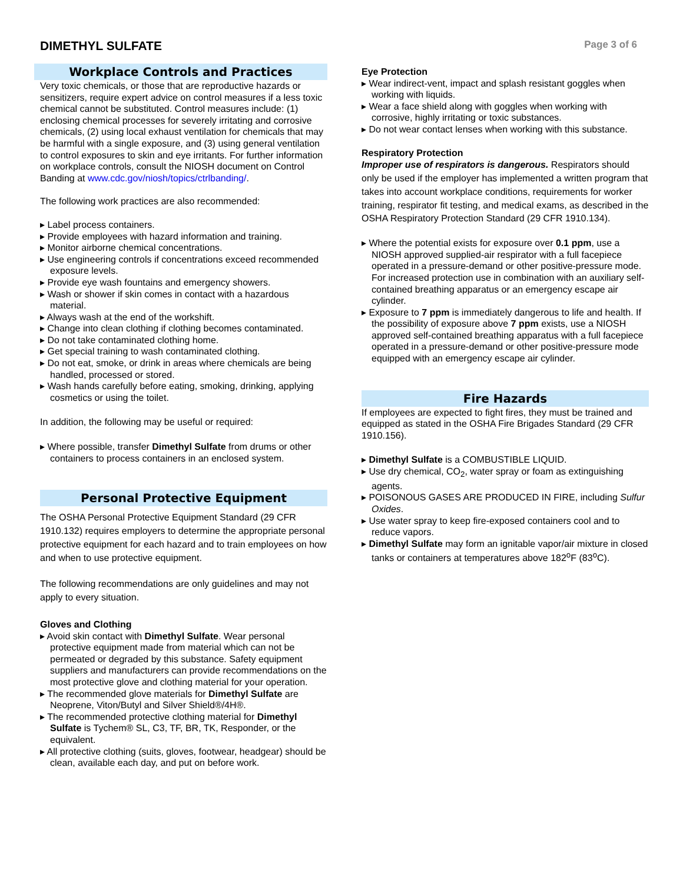DIMETHYL SULFATE
Page 3 of 6
Workplace Controls and Practices
Very toxic chemicals, or those that are reproductive hazards or sensitizers, require expert advice on control measures if a less toxic chemical cannot be substituted. Control measures include: (1) enclosing chemical processes for severely irritating and corrosive chemicals, (2) using local exhaust ventilation for chemicals that may be harmful with a single exposure, and (3) using general ventilation to control exposures to skin and eye irritants. For further information on workplace controls, consult the NIOSH document on Control Banding at www.cdc.gov/niosh/topics/ctrlbanding/.
The following work practices are also recommended:
▸ Label process containers.
▸ Provide employees with hazard information and training.
▸ Monitor airborne chemical concentrations.
▸ Use engineering controls if concentrations exceed recommended exposure levels.
▸ Provide eye wash fountains and emergency showers.
▸ Wash or shower if skin comes in contact with a hazardous material.
▸ Always wash at the end of the workshift.
▸ Change into clean clothing if clothing becomes contaminated.
▸ Do not take contaminated clothing home.
▸ Get special training to wash contaminated clothing.
▸ Do not eat, smoke, or drink in areas where chemicals are being handled, processed or stored.
▸ Wash hands carefully before eating, smoking, drinking, applying cosmetics or using the toilet.
In addition, the following may be useful or required:
▸ Where possible, transfer Dimethyl Sulfate from drums or other containers to process containers in an enclosed system.
Personal Protective Equipment
The OSHA Personal Protective Equipment Standard (29 CFR 1910.132) requires employers to determine the appropriate personal protective equipment for each hazard and to train employees on how and when to use protective equipment.
The following recommendations are only guidelines and may not apply to every situation.
Gloves and Clothing
▸ Avoid skin contact with Dimethyl Sulfate. Wear personal protective equipment made from material which can not be permeated or degraded by this substance. Safety equipment suppliers and manufacturers can provide recommendations on the most protective glove and clothing material for your operation.
▸ The recommended glove materials for Dimethyl Sulfate are Neoprene, Viton/Butyl and Silver Shield®/4H®.
▸ The recommended protective clothing material for Dimethyl Sulfate is Tychem® SL, C3, TF, BR, TK, Responder, or the equivalent.
▸ All protective clothing (suits, gloves, footwear, headgear) should be clean, available each day, and put on before work.
Eye Protection
▸ Wear indirect-vent, impact and splash resistant goggles when working with liquids.
▸ Wear a face shield along with goggles when working with corrosive, highly irritating or toxic substances.
▸ Do not wear contact lenses when working with this substance.
Respiratory Protection
Improper use of respirators is dangerous. Respirators should only be used if the employer has implemented a written program that takes into account workplace conditions, requirements for worker training, respirator fit testing, and medical exams, as described in the OSHA Respiratory Protection Standard (29 CFR 1910.134).
▸ Where the potential exists for exposure over 0.1 ppm, use a NIOSH approved supplied-air respirator with a full facepiece operated in a pressure-demand or other positive-pressure mode. For increased protection use in combination with an auxiliary self-contained breathing apparatus or an emergency escape air cylinder.
▸ Exposure to 7 ppm is immediately dangerous to life and health. If the possibility of exposure above 7 ppm exists, use a NIOSH approved self-contained breathing apparatus with a full facepiece operated in a pressure-demand or other positive-pressure mode equipped with an emergency escape air cylinder.
Fire Hazards
If employees are expected to fight fires, they must be trained and equipped as stated in the OSHA Fire Brigades Standard (29 CFR 1910.156).
▸ Dimethyl Sulfate is a COMBUSTIBLE LIQUID.
▸ Use dry chemical, CO<sub>2</sub>, water spray or foam as extinguishing agents.
▸ POISONOUS GASES ARE PRODUCED IN FIRE, including Sulfur Oxides.
▸ Use water spray to keep fire-exposed containers cool and to reduce vapors.
▸ Dimethyl Sulfate may form an ignitable vapor/air mixture in closed tanks or containers at temperatures above 182<sup>o</sup>F (83<sup>o</sup>C).